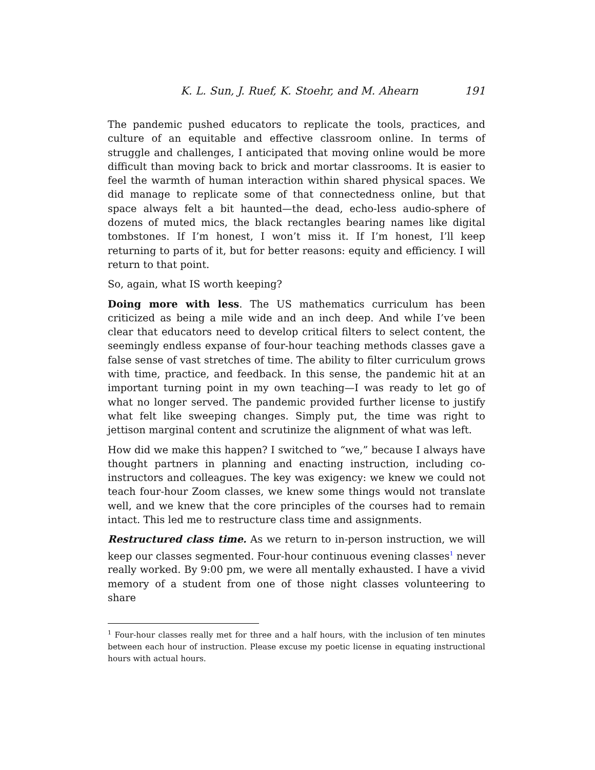K. L. Sun, J. Ruef, K. Stoehr, and M. Ahearn 191
The pandemic pushed educators to replicate the tools, practices, and culture of an equitable and effective classroom online. In terms of struggle and challenges, I anticipated that moving online would be more difficult than moving back to brick and mortar classrooms. It is easier to feel the warmth of human interaction within shared physical spaces. We did manage to replicate some of that connectedness online, but that space always felt a bit haunted—the dead, echo-less audio-sphere of dozens of muted mics, the black rectangles bearing names like digital tombstones. If I’m honest, I won’t miss it. If I’m honest, I’ll keep returning to parts of it, but for better reasons: equity and efficiency. I will return to that point.
So, again, what IS worth keeping?
Doing more with less. The US mathematics curriculum has been criticized as being a mile wide and an inch deep. And while I’ve been clear that educators need to develop critical filters to select content, the seemingly endless expanse of four-hour teaching methods classes gave a false sense of vast stretches of time. The ability to filter curriculum grows with time, practice, and feedback. In this sense, the pandemic hit at an important turning point in my own teaching—I was ready to let go of what no longer served. The pandemic provided further license to justify what felt like sweeping changes. Simply put, the time was right to jettison marginal content and scrutinize the alignment of what was left.
How did we make this happen? I switched to “we,” because I always have thought partners in planning and enacting instruction, including co-instructors and colleagues. The key was exigency: we knew we could not teach four-hour Zoom classes, we knew some things would not translate well, and we knew that the core principles of the courses had to remain intact. This led me to restructure class time and assignments.
Restructured class time. As we return to in-person instruction, we will keep our classes segmented. Four-hour continuous evening classes<sup>1</sup> never really worked. By 9:00 pm, we were all mentally exhausted. I have a vivid memory of a student from one of those night classes volunteering to share
<sup>1</sup> Four-hour classes really met for three and a half hours, with the inclusion of ten minutes between each hour of instruction. Please excuse my poetic license in equating instructional hours with actual hours.